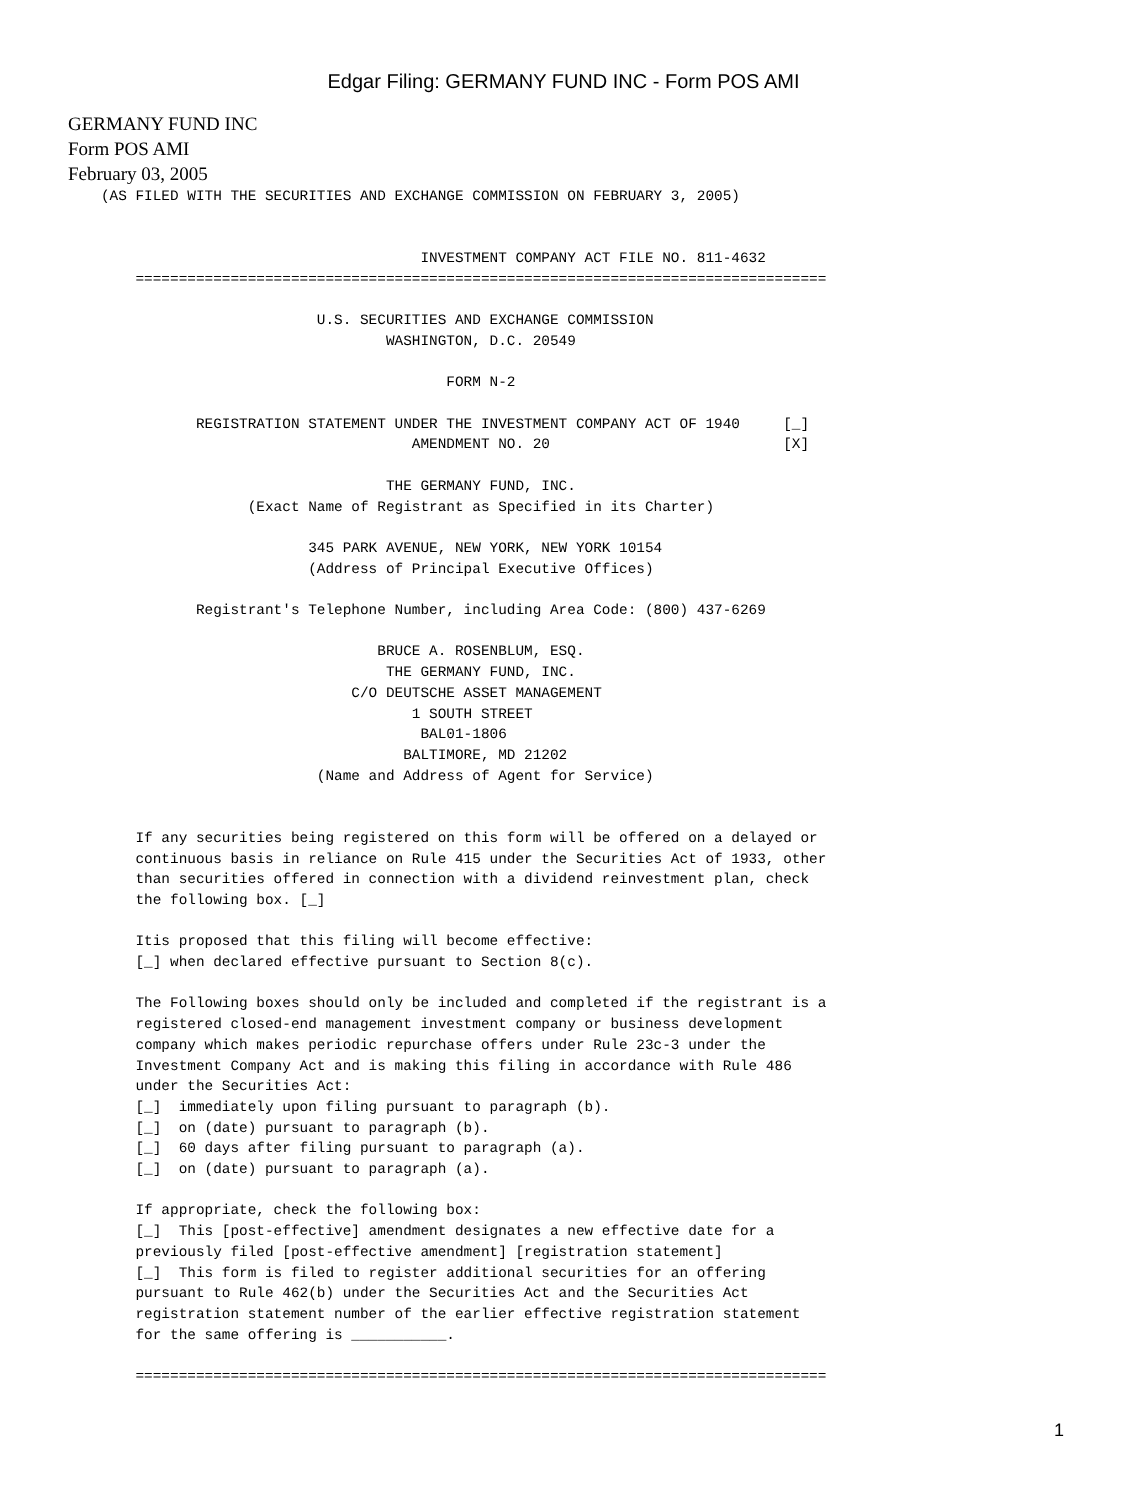Edgar Filing: GERMANY FUND INC - Form POS AMI
GERMANY FUND INC
Form POS AMI
February 03, 2005
   (AS FILED WITH THE SECURITIES AND EXCHANGE COMMISSION ON FEBRUARY 3, 2005)


                                        INVESTMENT COMPANY ACT FILE NO. 811-4632
       ================================================================================

                            U.S. SECURITIES AND EXCHANGE COMMISSION
                                    WASHINGTON, D.C. 20549

                                           FORM N-2

              REGISTRATION STATEMENT UNDER THE INVESTMENT COMPANY ACT OF 1940     [_]
                                       AMENDMENT NO. 20                           [X]

                                    THE GERMANY FUND, INC.
                    (Exact Name of Registrant as Specified in its Charter)

                           345 PARK AVENUE, NEW YORK, NEW YORK 10154
                           (Address of Principal Executive Offices)

              Registrant's Telephone Number, including Area Code: (800) 437-6269

                                   BRUCE A. ROSENBLUM, ESQ.
                                    THE GERMANY FUND, INC.
                                C/O DEUTSCHE ASSET MANAGEMENT
                                       1 SOUTH STREET
                                        BAL01-1806
                                      BALTIMORE, MD 21202
                            (Name and Address of Agent for Service)


       If any securities being registered on this form will be offered on a delayed or
       continuous basis in reliance on Rule 415 under the Securities Act of 1933, other
       than securities offered in connection with a dividend reinvestment plan, check
       the following box. [_]

       Itis proposed that this filing will become effective:
       [_] when declared effective pursuant to Section 8(c).

       The Following boxes should only be included and completed if the registrant is a
       registered closed-end management investment company or business development
       company which makes periodic repurchase offers under Rule 23c-3 under the
       Investment Company Act and is making this filing in accordance with Rule 486
       under the Securities Act:
       [_]  immediately upon filing pursuant to paragraph (b).
       [_]  on (date) pursuant to paragraph (b).
       [_]  60 days after filing pursuant to paragraph (a).
       [_]  on (date) pursuant to paragraph (a).

       If appropriate, check the following box:
       [_]  This [post-effective] amendment designates a new effective date for a
       previously filed [post-effective amendment] [registration statement]
       [_]  This form is filed to register additional securities for an offering
       pursuant to Rule 462(b) under the Securities Act and the Securities Act
       registration statement number of the earlier effective registration statement
       for the same offering is ___________.

       ================================================================================
1